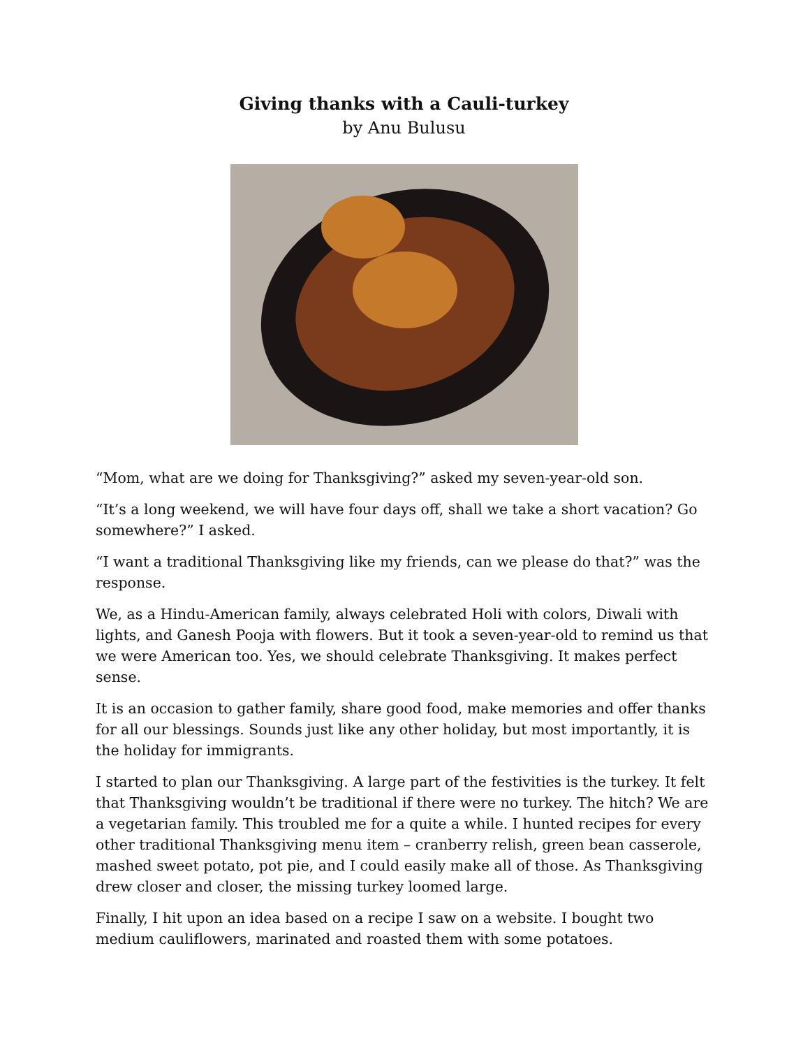Giving thanks with a Cauli-turkey
by Anu Bulusu
“Mom, what are we doing for Thanksgiving?” asked my seven-year-old son.
“It’s a long weekend, we will have four days off, shall we take a short vacation? Go somewhere?” I asked.
“I want a traditional Thanksgiving like my friends, can we please do that?” was the response.
We, as a Hindu-American family, always celebrated Holi with colors, Diwali with lights, and Ganesh Pooja with flowers. But it took a seven-year-old to remind us that we were American too. Yes, we should celebrate Thanksgiving. It makes perfect sense.
It is an occasion to gather family, share good food, make memories and offer thanks for all our blessings. Sounds just like any other holiday, but most importantly, it is the holiday for immigrants.
I started to plan our Thanksgiving. A large part of the festivities is the turkey. It felt that Thanksgiving wouldn’t be traditional if there were no turkey. The hitch? We are a vegetarian family. This troubled me for a quite a while. I hunted recipes for every other traditional Thanksgiving menu item – cranberry relish, green bean casserole, mashed sweet potato, pot pie, and I could easily make all of those. As Thanksgiving drew closer and closer, the missing turkey loomed large.
Finally, I hit upon an idea based on a recipe I saw on a website. I bought two medium cauliflowers, marinated and roasted them with some potatoes.